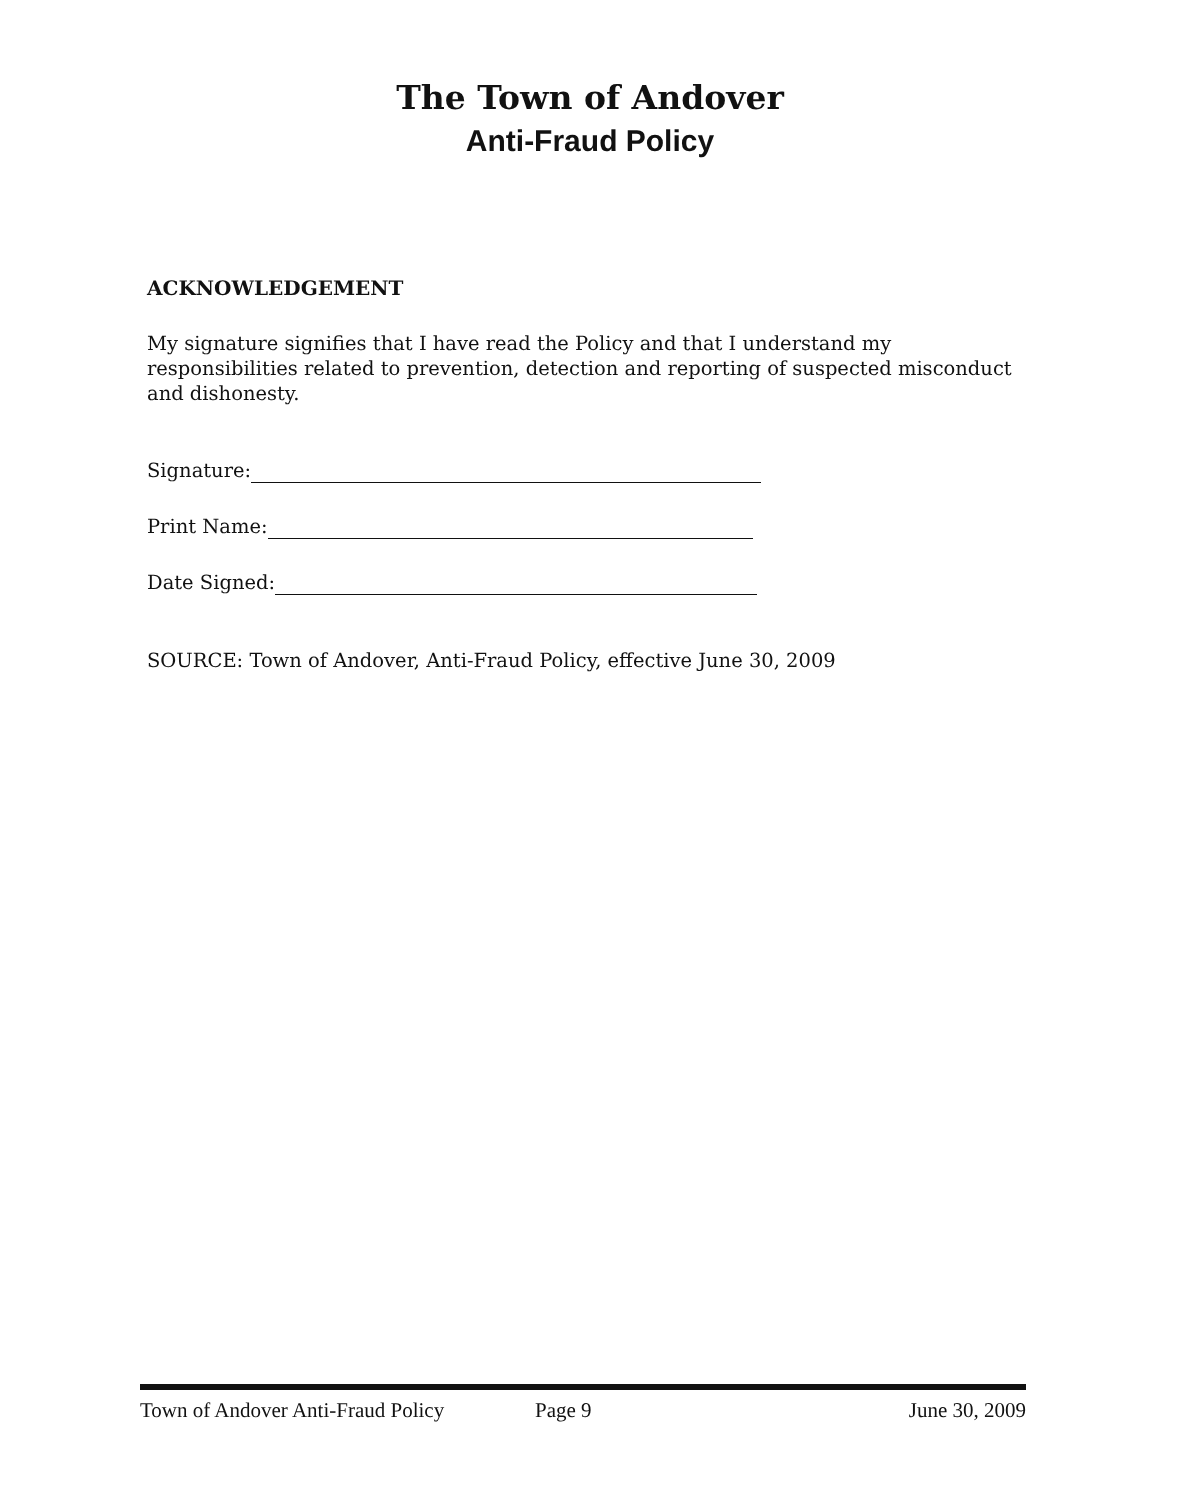The Town of Andover
Anti-Fraud Policy
ACKNOWLEDGEMENT
My signature signifies that I have read the Policy and that I understand my responsibilities related to prevention, detection and reporting of suspected misconduct and dishonesty.
Signature:
Print Name:
Date Signed:
SOURCE: Town of Andover, Anti-Fraud Policy, effective June 30, 2009
Town of Andover Anti-Fraud Policy Page 9 June 30, 2009